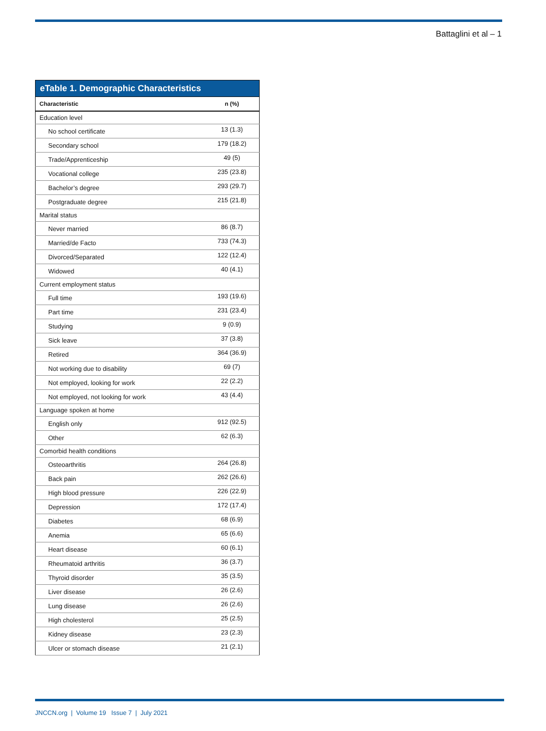Battaglini et al – 1
eTable 1. Demographic Characteristics
| Characteristic | n (%) |
| --- | --- |
| Education level | |
| No school certificate | 13 (1.3) |
| Secondary school | 179 (18.2) |
| Trade/Apprenticeship | 49 (5) |
| Vocational college | 235 (23.8) |
| Bachelor’s degree | 293 (29.7) |
| Postgraduate degree | 215 (21.8) |
| Marital status | |
| Never married | 86 (8.7) |
| Married/de Facto | 733 (74.3) |
| Divorced/Separated | 122 (12.4) |
| Widowed | 40 (4.1) |
| Current employment status | |
| Full time | 193 (19.6) |
| Part time | 231 (23.4) |
| Studying | 9 (0.9) |
| Sick leave | 37 (3.8) |
| Retired | 364 (36.9) |
| Not working due to disability | 69 (7) |
| Not employed, looking for work | 22 (2.2) |
| Not employed, not looking for work | 43 (4.4) |
| Language spoken at home | |
| English only | 912 (92.5) |
| Other | 62 (6.3) |
| Comorbid health conditions | |
| Osteoarthritis | 264 (26.8) |
| Back pain | 262 (26.6) |
| High blood pressure | 226 (22.9) |
| Depression | 172 (17.4) |
| Diabetes | 68 (6.9) |
| Anemia | 65 (6.6) |
| Heart disease | 60 (6.1) |
| Rheumatoid arthritis | 36 (3.7) |
| Thyroid disorder | 35 (3.5) |
| Liver disease | 26 (2.6) |
| Lung disease | 26 (2.6) |
| High cholesterol | 25 (2.5) |
| Kidney disease | 23 (2.3) |
| Ulcer or stomach disease | 21 (2.1) |
JNCCN.org | Volume 19 Issue 7 | July 2021